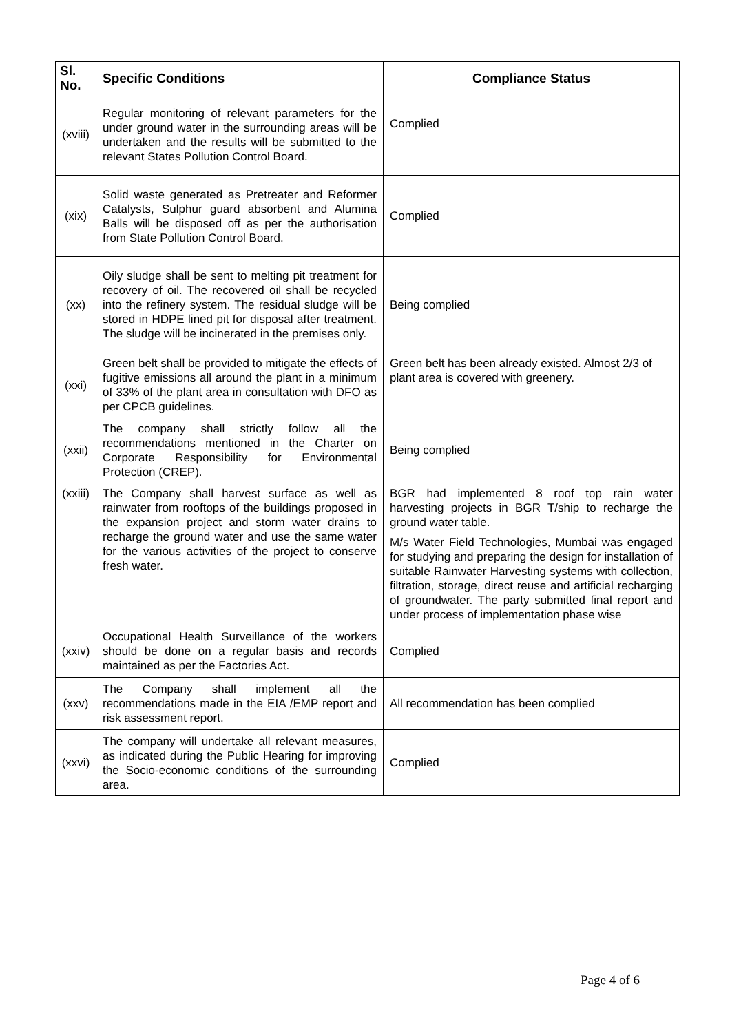| Sl. No. | Specific Conditions | Compliance Status |
| --- | --- | --- |
| (xviii) | Regular monitoring of relevant parameters for the under ground water in the surrounding areas will be undertaken and the results will be submitted to the relevant States Pollution Control Board. | Complied |
| (xix) | Solid waste generated as Pretreater and Reformer Catalysts, Sulphur guard absorbent and Alumina Balls will be disposed off as per the authorisation from State Pollution Control Board. | Complied |
| (xx) | Oily sludge shall be sent to melting pit treatment for recovery of oil. The recovered oil shall be recycled into the refinery system. The residual sludge will be stored in HDPE lined pit for disposal after treatment. The sludge will be incinerated in the premises only. | Being complied |
| (xxi) | Green belt shall be provided to mitigate the effects of fugitive emissions all around the plant in a minimum of 33% of the plant area in consultation with DFO as per CPCB guidelines. | Green belt has been already existed. Almost 2/3 of plant area is covered with greenery. |
| (xxii) | The company shall strictly follow all the recommendations mentioned in the Charter on Corporate Responsibility for Environmental Protection (CREP). | Being complied |
| (xxiii) | The Company shall harvest surface as well as rainwater from rooftops of the buildings proposed in the expansion project and storm water drains to recharge the ground water and use the same water for the various activities of the project to conserve fresh water. | BGR had implemented 8 roof top rain water harvesting projects in BGR T/ship to recharge the ground water table. M/s Water Field Technologies, Mumbai was engaged for studying and preparing the design for installation of suitable Rainwater Harvesting systems with collection, filtration, storage, direct reuse and artificial recharging of groundwater. The party submitted final report and under process of implementation phase wise |
| (xxiv) | Occupational Health Surveillance of the workers should be done on a regular basis and records maintained as per the Factories Act. | Complied |
| (xxv) | The Company shall implement all the recommendations made in the EIA /EMP report and risk assessment report. | All recommendation has been complied |
| (xxvi) | The company will undertake all relevant measures, as indicated during the Public Hearing for improving the Socio-economic conditions of the surrounding area. | Complied |
Page 4 of 6